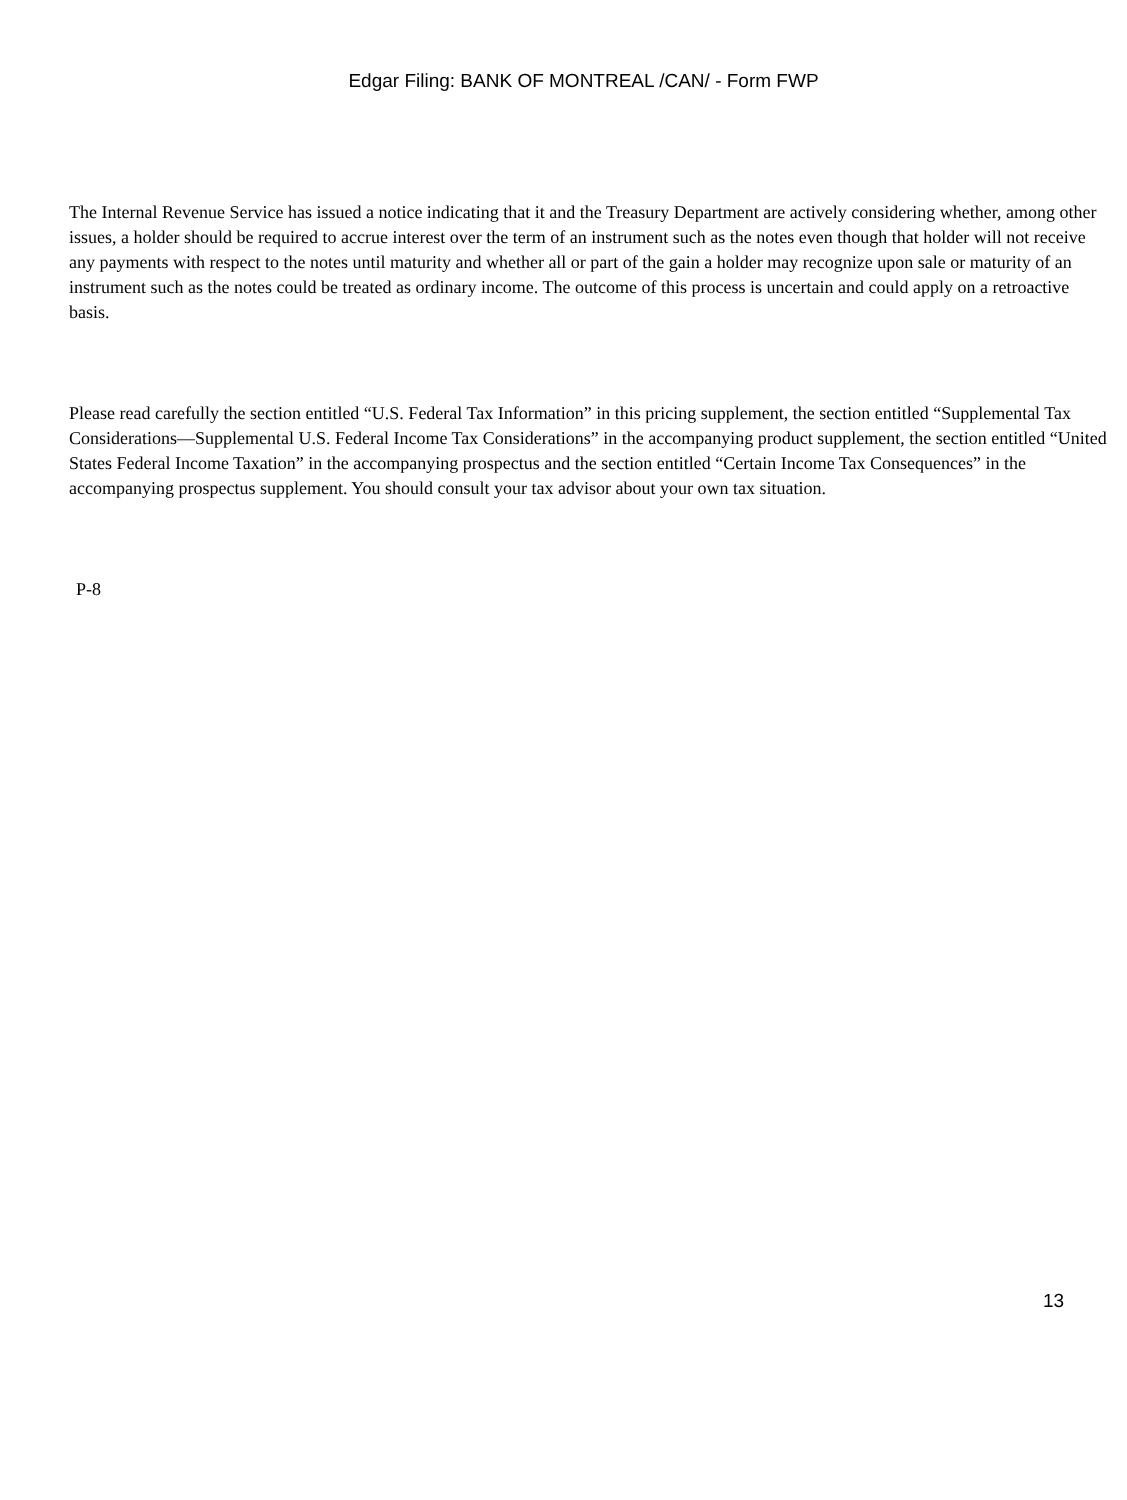Edgar Filing: BANK OF MONTREAL /CAN/ - Form FWP
The Internal Revenue Service has issued a notice indicating that it and the Treasury Department are actively considering whether, among other issues, a holder should be required to accrue interest over the term of an instrument such as the notes even though that holder will not receive any payments with respect to the notes until maturity and whether all or part of the gain a holder may recognize upon sale or maturity of an instrument such as the notes could be treated as ordinary income. The outcome of this process is uncertain and could apply on a retroactive basis.
Please read carefully the section entitled “U.S. Federal Tax Information” in this pricing supplement, the section entitled “Supplemental Tax Considerations—Supplemental U.S. Federal Income Tax Considerations” in the accompanying product supplement, the section entitled “United States Federal Income Taxation” in the accompanying prospectus and the section entitled “Certain Income Tax Consequences” in the accompanying prospectus supplement. You should consult your tax advisor about your own tax situation.
P-8
13